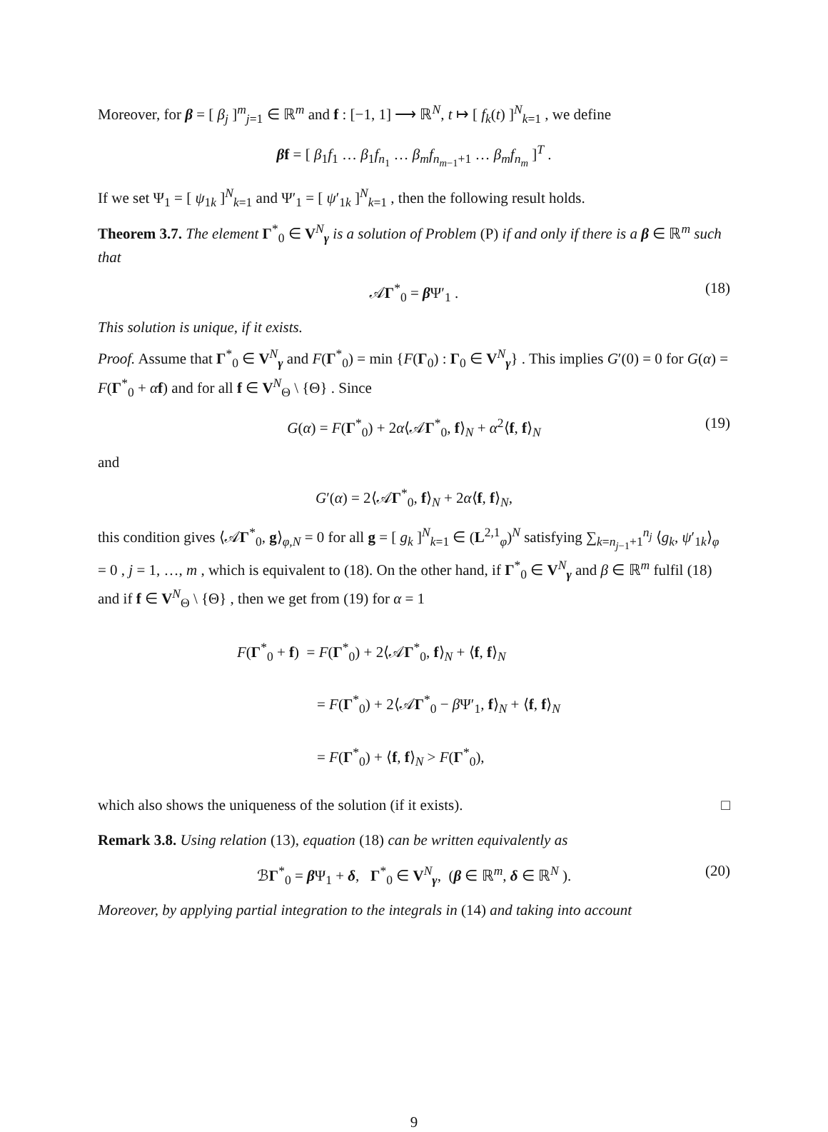Moreover, for β = [ β<sub>j</sub> ]<sup>m</sup><sub>j=1</sub> ∈ ℝ<sup>m</sup> and f : [−1, 1] ⟶ ℝ<sup>N</sup>, t ↦ [ f<sub>k</sub>(t) ]<sup>N</sup><sub>k=1</sub> , we define
βf = [ β<sub>1</sub>f<sub>1</sub> … β<sub>1</sub>f<sub>n<sub>1</sub></sub> … β<sub>m</sub>f<sub>n<sub>m−1</sub>+1</sub> … β<sub>m</sub>f<sub>n<sub>m</sub></sub> ]<sup>T</sup> .
If we set Ψ<sub>1</sub> = [ ψ<sub>1k</sub> ]<sup>N</sup><sub>k=1</sub> and Ψ′<sub>1</sub> = [ ψ′<sub>1k</sub> ]<sup>N</sup><sub>k=1</sub> , then the following result holds.
Theorem 3.7. The element Γ<sup>*</sup><sub>0</sub> ∈ V<sup>N</sup><sub>γ</sub> is a solution of Problem (P) if and only if there is a β ∈ ℝ<sup>m</sup> such that
𝒜Γ<sup>*</sup><sub>0</sub> = β Ψ′<sub>1</sub> . (18)
This solution is unique, if it exists.
Proof. Assume that Γ<sup>*</sup><sub>0</sub> ∈ V<sup>N</sup><sub>γ</sub> and F(Γ<sup>*</sup><sub>0</sub>) = min {F(Γ<sub>0</sub>) : Γ<sub>0</sub> ∈ V<sup>N</sup><sub>γ</sub>} . This implies G′(0) = 0 for G(α) = F(Γ<sup>*</sup><sub>0</sub> + αf) and for all f ∈ V<sup>N</sup><sub>Θ</sub> \ {Θ} . Since
G(α) = F(Γ<sup>*</sup><sub>0</sub>) + 2α⟨𝒜Γ<sup>*</sup><sub>0</sub>, f⟩<sub>N</sub> + α<sup>2</sup>⟨f, f⟩<sub>N</sub> (19)
and
G′(α) = 2⟨𝒜Γ<sup>*</sup><sub>0</sub>, f⟩<sub>N</sub> + 2α⟨f, f⟩<sub>N</sub>,
this condition gives ⟨𝒜Γ<sup>*</sup><sub>0</sub>, g⟩<sub>φ,N</sub> = 0 for all g = [ g<sub>k</sub> ]<sup>N</sup><sub>k=1</sub> ∈ (L<sup>2,1</sup><sub>φ</sub>)<sup>N</sup> satisfying ∑<sub>k=n<sub>j−1</sub>+1</sub><sup>n<sub>j</sub></sup> ⟨g<sub>k</sub>, ψ′<sub>1k</sub>⟩<sub>φ</sub> = 0 , j = 1, …, m , which is equivalent to (18). On the other hand, if Γ<sup>*</sup><sub>0</sub> ∈ V<sup>N</sup><sub>γ</sub> and β ∈ ℝ<sup>m</sup> fulfil (18) and if f ∈ V<sup>N</sup><sub>Θ</sub> \ {Θ} , then we get from (19) for α = 1
F(Γ<sup>*</sup><sub>0</sub> + f) = F(Γ<sup>*</sup><sub>0</sub>) + 2⟨𝒜Γ<sup>*</sup><sub>0</sub>, f⟩<sub>N</sub> + ⟨f, f⟩<sub>N</sub>
= F(Γ<sup>*</sup><sub>0</sub>) + 2⟨𝒜Γ<sup>*</sup><sub>0</sub> − β Ψ′<sub>1</sub>, f⟩<sub>N</sub> + ⟨f, f⟩<sub>N</sub>
= F(Γ<sup>*</sup><sub>0</sub>) + ⟨f, f⟩<sub>N</sub> > F(Γ<sup>*</sup><sub>0</sub>),
which also shows the uniqueness of the solution (if it exists). □
Remark 3.8. Using relation (13), equation (18) can be written equivalently as
ℬΓ<sup>*</sup><sub>0</sub> = β Ψ<sub>1</sub> + δ, Γ<sup>*</sup><sub>0</sub> ∈ V<sup>N</sup><sub>γ</sub>, (β ∈ ℝ<sup>m</sup>, δ ∈ ℝ<sup>N</sup> ). (20)
Moreover, by applying partial integration to the integrals in (14) and taking into account
9